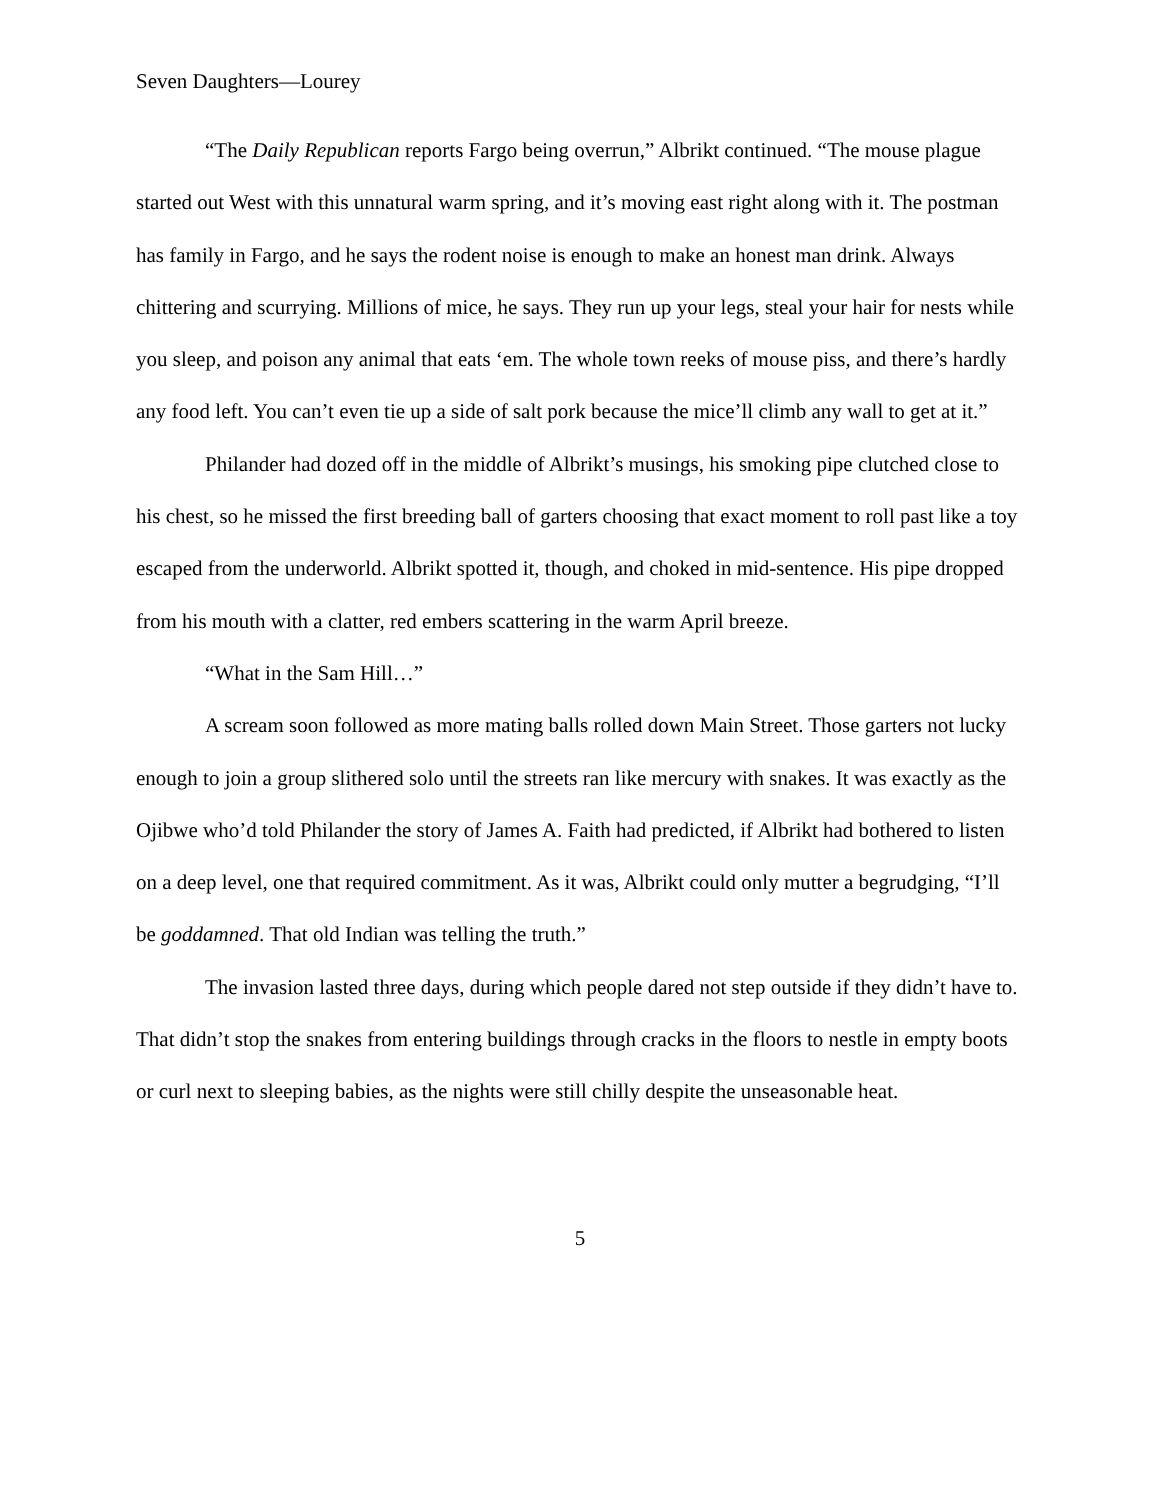Seven Daughters—Lourey
“The Daily Republican reports Fargo being overrun,” Albrikt continued. “The mouse plague started out West with this unnatural warm spring, and it’s moving east right along with it. The postman has family in Fargo, and he says the rodent noise is enough to make an honest man drink. Always chittering and scurrying. Millions of mice, he says. They run up your legs, steal your hair for nests while you sleep, and poison any animal that eats ‘em. The whole town reeks of mouse piss, and there’s hardly any food left. You can’t even tie up a side of salt pork because the mice’ll climb any wall to get at it.”
Philander had dozed off in the middle of Albrikt’s musings, his smoking pipe clutched close to his chest, so he missed the first breeding ball of garters choosing that exact moment to roll past like a toy escaped from the underworld. Albrikt spotted it, though, and choked in mid-sentence. His pipe dropped from his mouth with a clatter, red embers scattering in the warm April breeze.
“What in the Sam Hill…”
A scream soon followed as more mating balls rolled down Main Street. Those garters not lucky enough to join a group slithered solo until the streets ran like mercury with snakes. It was exactly as the Ojibwe who’d told Philander the story of James A. Faith had predicted, if Albrikt had bothered to listen on a deep level, one that required commitment. As it was, Albrikt could only mutter a begrudging, “I’ll be goddamned. That old Indian was telling the truth.”
The invasion lasted three days, during which people dared not step outside if they didn’t have to. That didn’t stop the snakes from entering buildings through cracks in the floors to nestle in empty boots or curl next to sleeping babies, as the nights were still chilly despite the unseasonable heat.
5